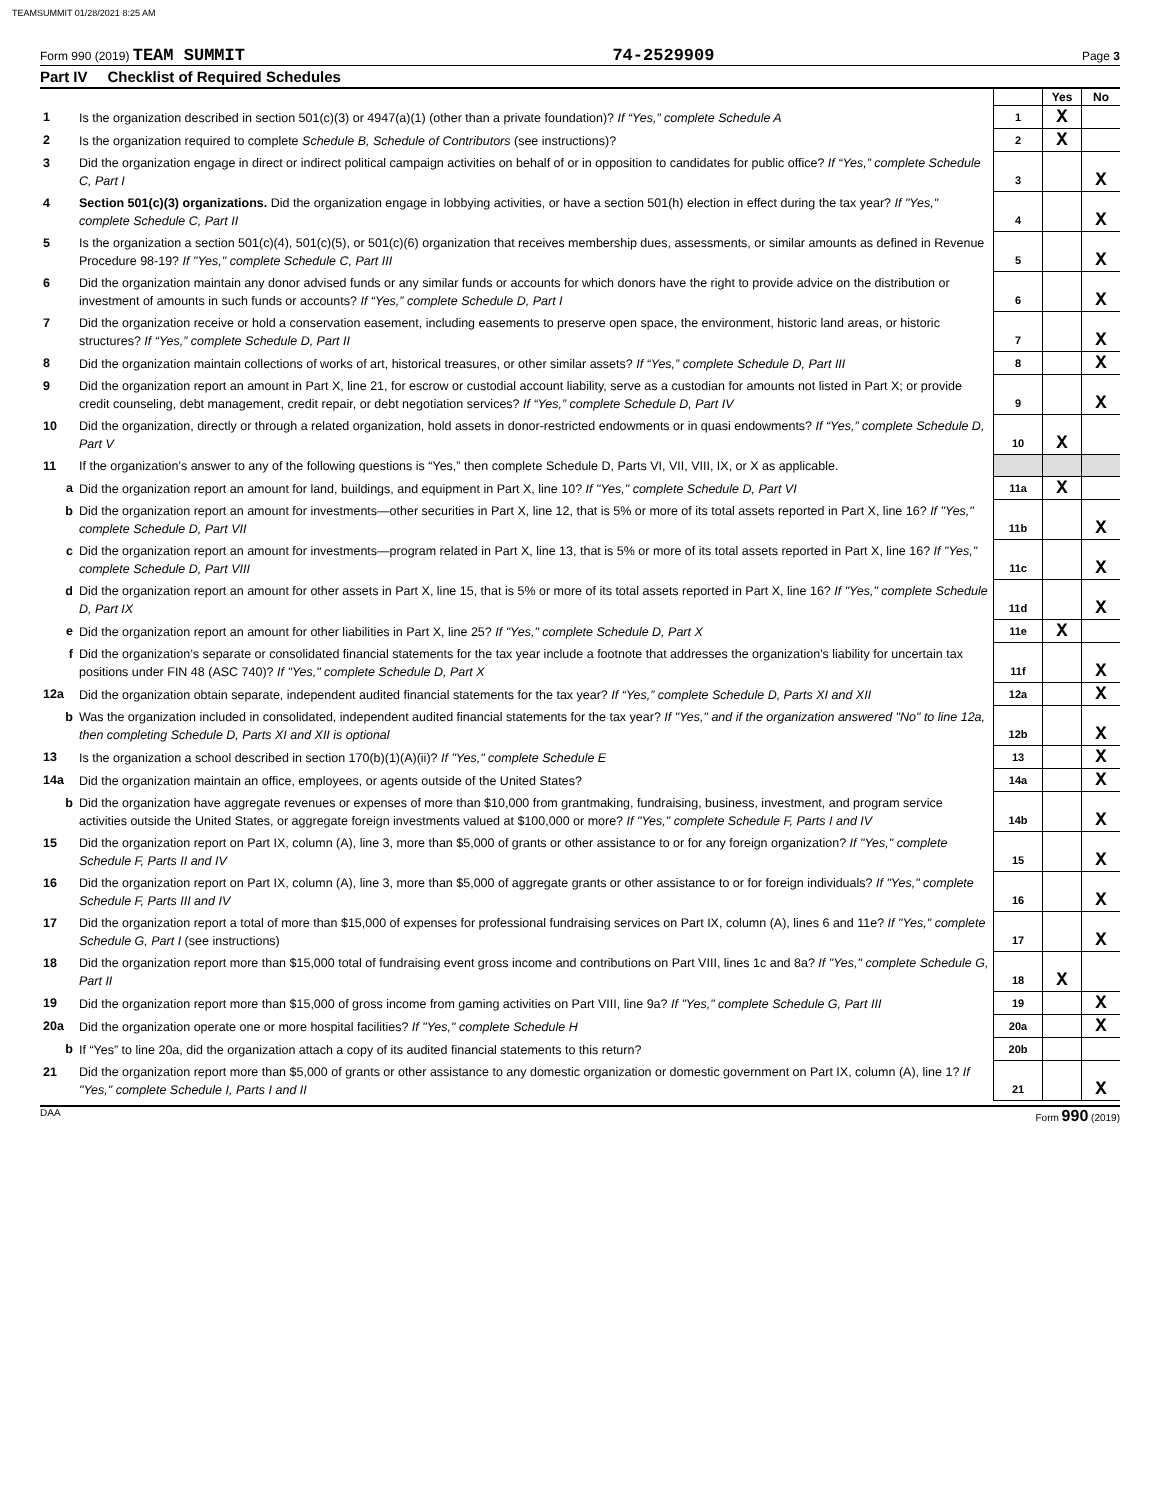TEAMSUMMIT 01/28/2021 8:25 AM
Form 990 (2019) TEAM SUMMIT 74-2529909
Page 3
Part IV Checklist of Required Schedules
| | | | Yes | No |
| 1 | Is the organization described in section 501(c)(3) or 4947(a)(1) (other than a private foundation)? If “Yes,” complete Schedule A | 1 | X | |
| 2 | Is the organization required to complete Schedule B, Schedule of Contributors (see instructions)? | 2 | X | |
| 3 | Did the organization engage in direct or indirect political campaign activities on behalf of or in opposition to candidates for public office? If “Yes,” complete Schedule C, Part I | 3 | | X |
| 4 | Section 501(c)(3) organizations. Did the organization engage in lobbying activities, or have a section 501(h) election in effect during the tax year? If "Yes," complete Schedule C, Part II | 4 | | X |
| 5 | Is the organization a section 501(c)(4), 501(c)(5), or 501(c)(6) organization that receives membership dues, assessments, or similar amounts as defined in Revenue Procedure 98-19? If "Yes," complete Schedule C, Part III | 5 | | X |
| 6 | Did the organization maintain any donor advised funds or any similar funds or accounts for which donors have the right to provide advice on the distribution or investment of amounts in such funds or accounts? If “Yes,” complete Schedule D, Part I | 6 | | X |
| 7 | Did the organization receive or hold a conservation easement, including easements to preserve open space, the environment, historic land areas, or historic structures? If “Yes,” complete Schedule D, Part II | 7 | | X |
| 8 | Did the organization maintain collections of works of art, historical treasures, or other similar assets? If “Yes,” complete Schedule D, Part III | 8 | | X |
| 9 | Did the organization report an amount in Part X, line 21, for escrow or custodial account liability, serve as a custodian for amounts not listed in Part X; or provide credit counseling, debt management, credit repair, or debt negotiation services? If “Yes,” complete Schedule D, Part IV | 9 | | X |
| 10 | Did the organization, directly or through a related organization, hold assets in donor-restricted endowments or in quasi endowments? If “Yes,” complete Schedule D, Part V | 10 | X | |
| 11 | If the organization’s answer to any of the following questions is “Yes,” then complete Schedule D, Parts VI, VII, VIII, IX, or X as applicable. | | | |
| a | Did the organization report an amount for land, buildings, and equipment in Part X, line 10? If "Yes," complete Schedule D, Part VI | 11a | X | |
| b | Did the organization report an amount for investments—other securities in Part X, line 12, that is 5% or more of its total assets reported in Part X, line 16? If "Yes," complete Schedule D, Part VII | 11b | | X |
| c | Did the organization report an amount for investments—program related in Part X, line 13, that is 5% or more of its total assets reported in Part X, line 16? If "Yes," complete Schedule D, Part VIII | 11c | | X |
| d | Did the organization report an amount for other assets in Part X, line 15, that is 5% or more of its total assets reported in Part X, line 16? If "Yes," complete Schedule D, Part IX | 11d | | X |
| e | Did the organization report an amount for other liabilities in Part X, line 25? If "Yes," complete Schedule D, Part X | 11e | X | |
| f | Did the organization’s separate or consolidated financial statements for the tax year include a footnote that addresses the organization's liability for uncertain tax positions under FIN 48 (ASC 740)? If "Yes," complete Schedule D, Part X | 11f | | X |
| 12a | Did the organization obtain separate, independent audited financial statements for the tax year? If “Yes,” complete Schedule D, Parts XI and XII | 12a | | X |
| b | Was the organization included in consolidated, independent audited financial statements for the tax year? If "Yes," and if the organization answered "No" to line 12a, then completing Schedule D, Parts XI and XII is optional | 12b | | X |
| 13 | Is the organization a school described in section 170(b)(1)(A)(ii)? If "Yes," complete Schedule E | 13 | | X |
| 14a | Did the organization maintain an office, employees, or agents outside of the United States? | 14a | | X |
| b | Did the organization have aggregate revenues or expenses of more than $10,000 from grantmaking, fundraising, business, investment, and program service activities outside the United States, or aggregate foreign investments valued at $100,000 or more? If "Yes," complete Schedule F, Parts I and IV | 14b | | X |
| 15 | Did the organization report on Part IX, column (A), line 3, more than $5,000 of grants or other assistance to or for any foreign organization? If "Yes," complete Schedule F, Parts II and IV | 15 | | X |
| 16 | Did the organization report on Part IX, column (A), line 3, more than $5,000 of aggregate grants or other assistance to or for foreign individuals? If "Yes," complete Schedule F, Parts III and IV | 16 | | X |
| 17 | Did the organization report a total of more than $15,000 of expenses for professional fundraising services on Part IX, column (A), lines 6 and 11e? If "Yes," complete Schedule G, Part I (see instructions) | 17 | | X |
| 18 | Did the organization report more than $15,000 total of fundraising event gross income and contributions on Part VIII, lines 1c and 8a? If "Yes," complete Schedule G, Part II | 18 | X | |
| 19 | Did the organization report more than $15,000 of gross income from gaming activities on Part VIII, line 9a? If "Yes," complete Schedule G, Part III | 19 | | X |
| 20a | Did the organization operate one or more hospital facilities? If "Yes," complete Schedule H | 20a | | X |
| b | If “Yes” to line 20a, did the organization attach a copy of its audited financial statements to this return? | 20b | | |
| 21 | Did the organization report more than $5,000 of grants or other assistance to any domestic organization or domestic government on Part IX, column (A), line 1? If "Yes," complete Schedule I, Parts I and II | 21 | | X |
DAA Form 990 (2019)